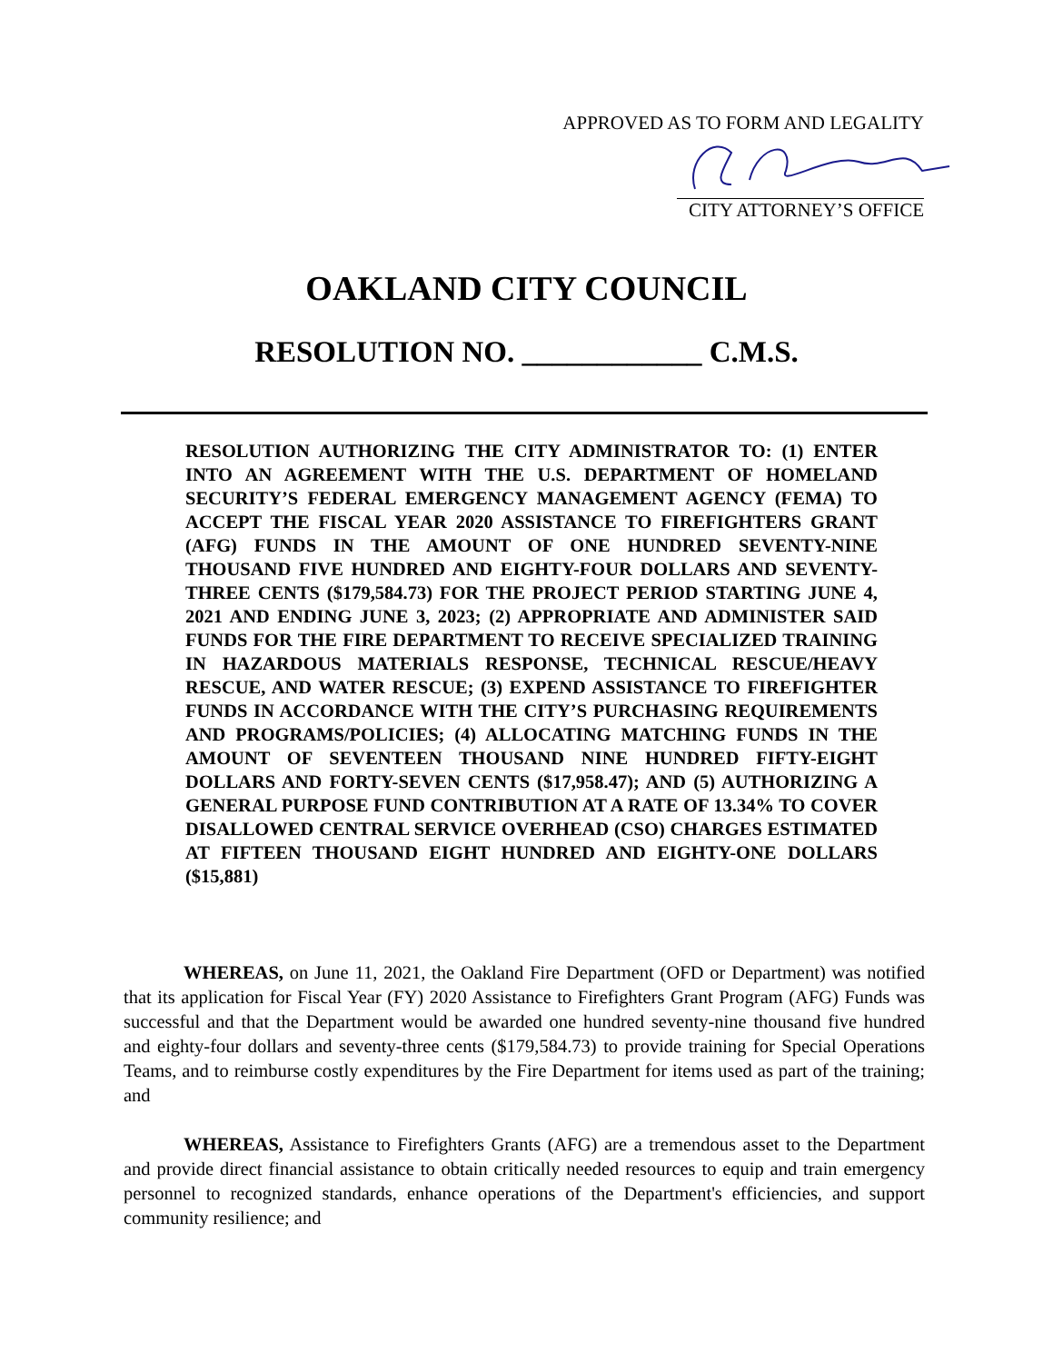APPROVED AS TO FORM AND LEGALITY
CITY ATTORNEY’S OFFICE
OAKLAND CITY COUNCIL
RESOLUTION NO. ____________ C.M.S.
RESOLUTION AUTHORIZING THE CITY ADMINISTRATOR TO: (1) ENTER INTO AN AGREEMENT WITH THE U.S. DEPARTMENT OF HOMELAND SECURITY’S FEDERAL EMERGENCY MANAGEMENT AGENCY (FEMA) TO ACCEPT THE FISCAL YEAR 2020 ASSISTANCE TO FIREFIGHTERS GRANT (AFG) FUNDS IN THE AMOUNT OF ONE HUNDRED SEVENTY-NINE THOUSAND FIVE HUNDRED AND EIGHTY-FOUR DOLLARS AND SEVENTY-THREE CENTS ($179,584.73) FOR THE PROJECT PERIOD STARTING JUNE 4, 2021 AND ENDING JUNE 3, 2023; (2) APPROPRIATE AND ADMINISTER SAID FUNDS FOR THE FIRE DEPARTMENT TO RECEIVE SPECIALIZED TRAINING IN HAZARDOUS MATERIALS RESPONSE, TECHNICAL RESCUE/HEAVY RESCUE, AND WATER RESCUE; (3) EXPEND ASSISTANCE TO FIREFIGHTER FUNDS IN ACCORDANCE WITH THE CITY’S PURCHASING REQUIREMENTS AND PROGRAMS/POLICIES; (4) ALLOCATING MATCHING FUNDS IN THE AMOUNT OF SEVENTEEN THOUSAND NINE HUNDRED FIFTY-EIGHT DOLLARS AND FORTY-SEVEN CENTS ($17,958.47); AND (5) AUTHORIZING A GENERAL PURPOSE FUND CONTRIBUTION AT A RATE OF 13.34% TO COVER DISALLOWED CENTRAL SERVICE OVERHEAD (CSO) CHARGES ESTIMATED AT FIFTEEN THOUSAND EIGHT HUNDRED AND EIGHTY-ONE DOLLARS ($15,881)
WHEREAS, on June 11, 2021, the Oakland Fire Department (OFD or Department) was notified that its application for Fiscal Year (FY) 2020 Assistance to Firefighters Grant Program (AFG) Funds was successful and that the Department would be awarded one hundred seventy-nine thousand five hundred and eighty-four dollars and seventy-three cents ($179,584.73) to provide training for Special Operations Teams, and to reimburse costly expenditures by the Fire Department for items used as part of the training; and
WHEREAS, Assistance to Firefighters Grants (AFG) are a tremendous asset to the Department and provide direct financial assistance to obtain critically needed resources to equip and train emergency personnel to recognized standards, enhance operations of the Department's efficiencies, and support community resilience; and